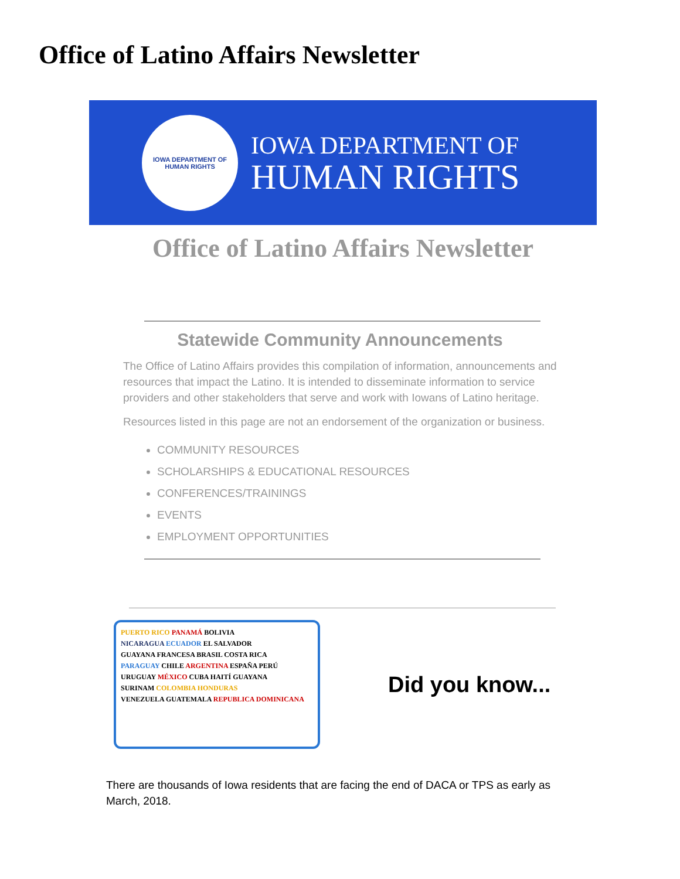Office of Latino Affairs Newsletter
IOWA DEPARTMENT OF HUMAN RIGHTS
IOWA DEPARTMENT OF
HUMAN RIGHTS
Office of Latino Affairs Newsletter
Statewide Community Announcements
The Office of Latino Affairs provides this compilation of information, announcements and resources that impact the Latino. It is intended to disseminate information to service providers and other stakeholders that serve and work with Iowans of Latino heritage.
Resources listed in this page are not an endorsement of the organization or business.
COMMUNITY RESOURCES
SCHOLARSHIPS & EDUCATIONAL RESOURCES
CONFERENCES/TRAININGS
EVENTS
EMPLOYMENT OPPORTUNITIES
PUERTO RICO PANAMÁ BOLIVIA
NICARAGUA ECUADOR EL SALVADOR
GUAYANA FRANCESA BRASIL COSTA RICA
PARAGUAY CHILE ARGENTINA ESPAÑA PERÚ
URUGUAY MÉXICO CUBA HAITÍ GUAYANA
SURINAM COLOMBIA HONDURAS
VENEZUELA GUATEMALA REPUBLICA DOMINICANA
Did you know...
There are thousands of Iowa residents that are facing the end of DACA or TPS as early as March, 2018.